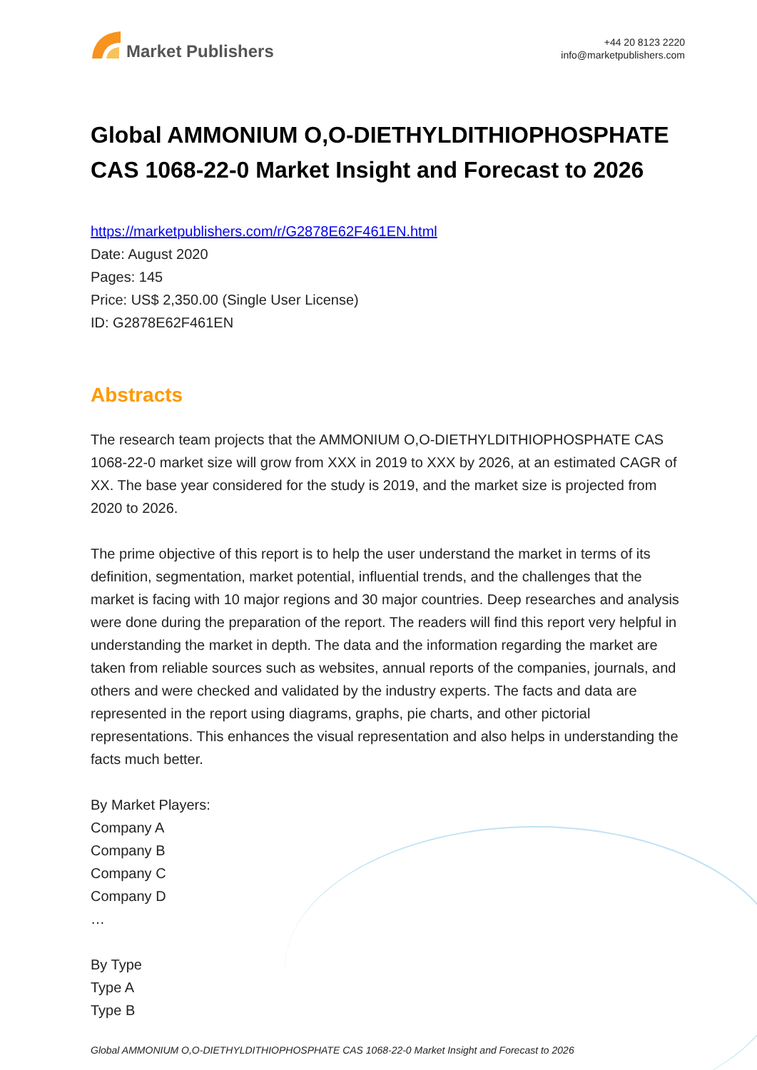Market Publishers
+44 20 8123 2220
info@marketpublishers.com
Global AMMONIUM O,O-DIETHYLDITHIOPHOSPHATE CAS 1068-22-0 Market Insight and Forecast to 2026
https://marketpublishers.com/r/G2878E62F461EN.html
Date: August 2020
Pages: 145
Price: US$ 2,350.00 (Single User License)
ID: G2878E62F461EN
Abstracts
The research team projects that the AMMONIUM O,O-DIETHYLDITHIOPHOSPHATE CAS 1068-22-0 market size will grow from XXX in 2019 to XXX by 2026, at an estimated CAGR of XX. The base year considered for the study is 2019, and the market size is projected from 2020 to 2026.
The prime objective of this report is to help the user understand the market in terms of its definition, segmentation, market potential, influential trends, and the challenges that the market is facing with 10 major regions and 30 major countries. Deep researches and analysis were done during the preparation of the report. The readers will find this report very helpful in understanding the market in depth. The data and the information regarding the market are taken from reliable sources such as websites, annual reports of the companies, journals, and others and were checked and validated by the industry experts. The facts and data are represented in the report using diagrams, graphs, pie charts, and other pictorial representations. This enhances the visual representation and also helps in understanding the facts much better.
By Market Players:
Company A
Company B
Company C
Company D
…
By Type
Type A
Type B
Global AMMONIUM O,O-DIETHYLDITHIOPHOSPHATE CAS 1068-22-0 Market Insight and Forecast to 2026